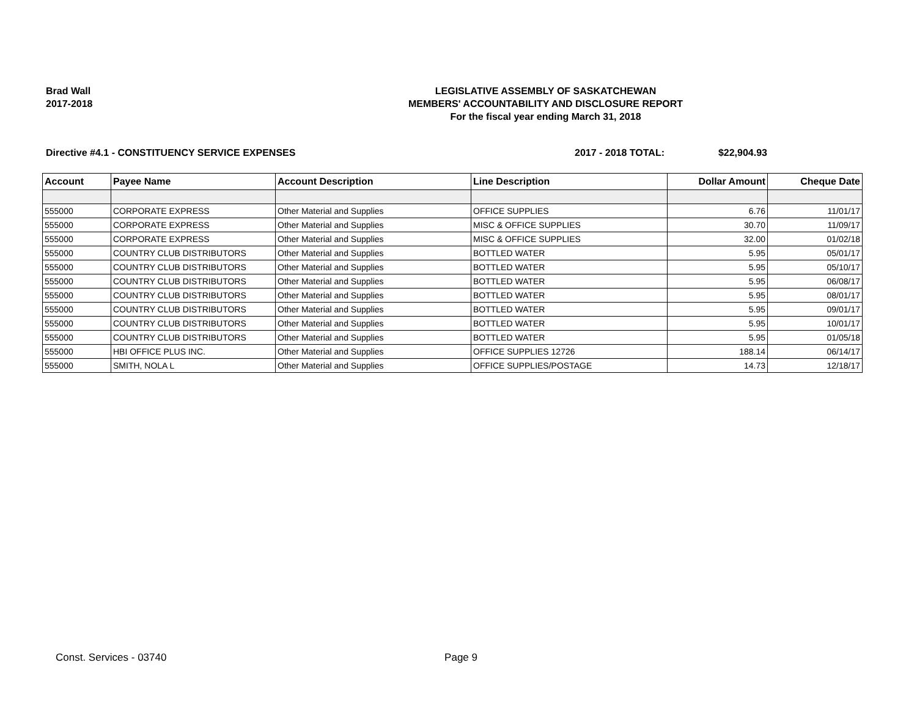Brad Wall
2017-2018
LEGISLATIVE ASSEMBLY OF SASKATCHEWAN
MEMBERS' ACCOUNTABILITY AND DISCLOSURE REPORT
For the fiscal year ending March 31, 2018
Directive #4.1 - CONSTITUENCY SERVICE EXPENSES
2017 - 2018 TOTAL: $22,904.93
| Account | Payee Name | Account Description | Line Description | Dollar Amount | Cheque Date |
| --- | --- | --- | --- | --- | --- |
| 555000 | CORPORATE EXPRESS | Other Material and Supplies | OFFICE SUPPLIES | 6.76 | 11/01/17 |
| 555000 | CORPORATE EXPRESS | Other Material and Supplies | MISC & OFFICE SUPPLIES | 30.70 | 11/09/17 |
| 555000 | CORPORATE EXPRESS | Other Material and Supplies | MISC & OFFICE SUPPLIES | 32.00 | 01/02/18 |
| 555000 | COUNTRY CLUB DISTRIBUTORS | Other Material and Supplies | BOTTLED WATER | 5.95 | 05/01/17 |
| 555000 | COUNTRY CLUB DISTRIBUTORS | Other Material and Supplies | BOTTLED WATER | 5.95 | 05/10/17 |
| 555000 | COUNTRY CLUB DISTRIBUTORS | Other Material and Supplies | BOTTLED WATER | 5.95 | 06/08/17 |
| 555000 | COUNTRY CLUB DISTRIBUTORS | Other Material and Supplies | BOTTLED WATER | 5.95 | 08/01/17 |
| 555000 | COUNTRY CLUB DISTRIBUTORS | Other Material and Supplies | BOTTLED WATER | 5.95 | 09/01/17 |
| 555000 | COUNTRY CLUB DISTRIBUTORS | Other Material and Supplies | BOTTLED WATER | 5.95 | 10/01/17 |
| 555000 | COUNTRY CLUB DISTRIBUTORS | Other Material and Supplies | BOTTLED WATER | 5.95 | 01/05/18 |
| 555000 | HBI OFFICE PLUS INC. | Other Material and Supplies | OFFICE SUPPLIES 12726 | 188.14 | 06/14/17 |
| 555000 | SMITH, NOLA L | Other Material and Supplies | OFFICE SUPPLIES/POSTAGE | 14.73 | 12/18/17 |
Const. Services - 03740 Page 9